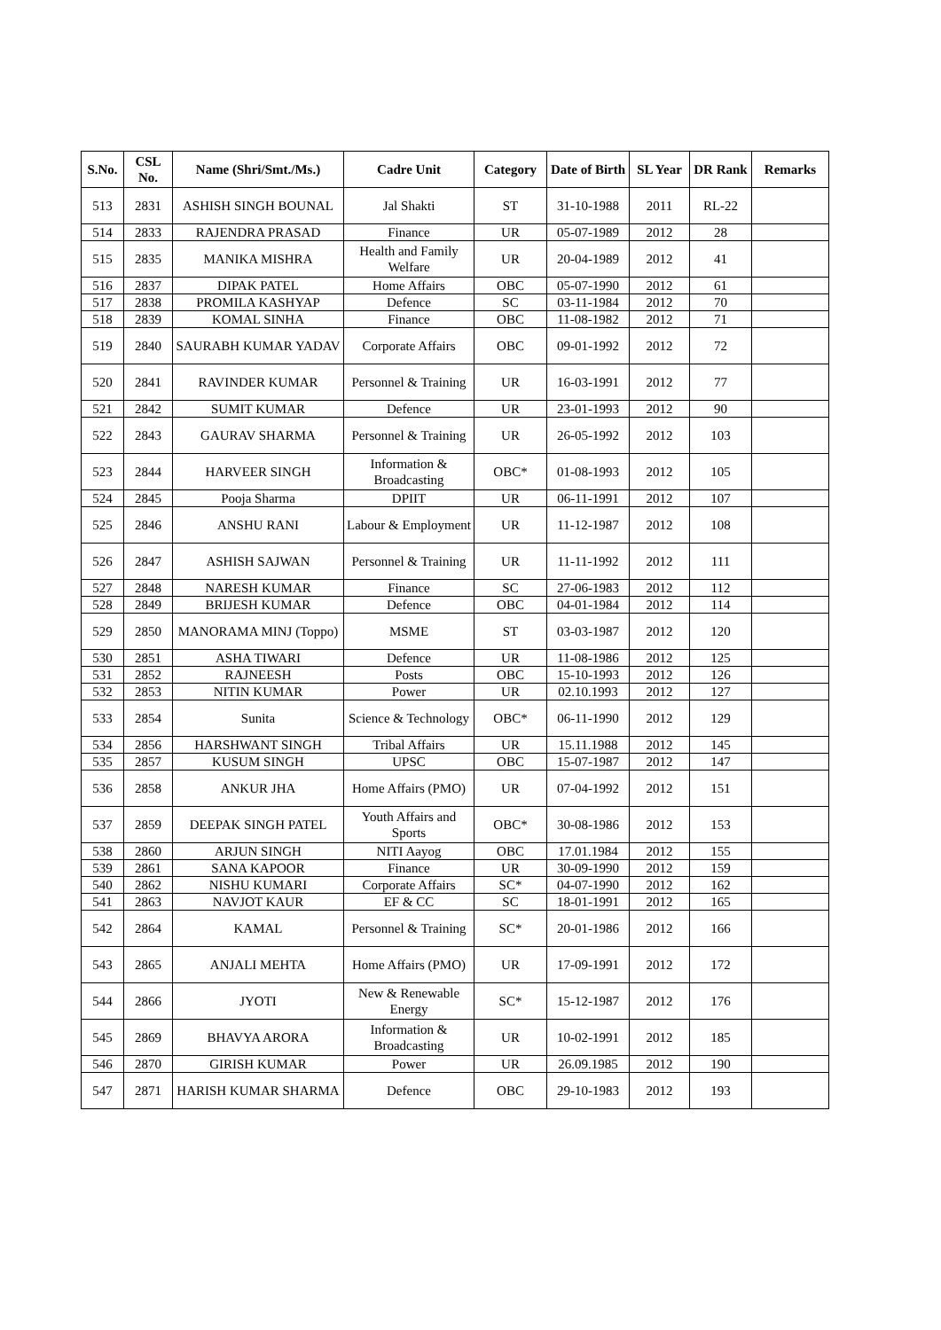| S.No. | CSL No. | Name (Shri/Smt./Ms.) | Cadre Unit | Category | Date of Birth | SL Year | DR Rank | Remarks |
| --- | --- | --- | --- | --- | --- | --- | --- | --- |
| 513 | 2831 | ASHISH SINGH BOUNAL | Jal Shakti | ST | 31-10-1988 | 2011 | RL-22 | |
| 514 | 2833 | RAJENDRA PRASAD | Finance | UR | 05-07-1989 | 2012 | 28 | |
| 515 | 2835 | MANIKA MISHRA | Health and Family Welfare | UR | 20-04-1989 | 2012 | 41 | |
| 516 | 2837 | DIPAK PATEL | Home Affairs | OBC | 05-07-1990 | 2012 | 61 | |
| 517 | 2838 | PROMILA KASHYAP | Defence | SC | 03-11-1984 | 2012 | 70 | |
| 518 | 2839 | KOMAL SINHA | Finance | OBC | 11-08-1982 | 2012 | 71 | |
| 519 | 2840 | SAURABH KUMAR YADAV | Corporate Affairs | OBC | 09-01-1992 | 2012 | 72 | |
| 520 | 2841 | RAVINDER KUMAR | Personnel & Training | UR | 16-03-1991 | 2012 | 77 | |
| 521 | 2842 | SUMIT KUMAR | Defence | UR | 23-01-1993 | 2012 | 90 | |
| 522 | 2843 | GAURAV SHARMA | Personnel & Training | UR | 26-05-1992 | 2012 | 103 | |
| 523 | 2844 | HARVEER SINGH | Information & Broadcasting | OBC* | 01-08-1993 | 2012 | 105 | |
| 524 | 2845 | Pooja Sharma | DPIIT | UR | 06-11-1991 | 2012 | 107 | |
| 525 | 2846 | ANSHU RANI | Labour & Employment | UR | 11-12-1987 | 2012 | 108 | |
| 526 | 2847 | ASHISH SAJWAN | Personnel & Training | UR | 11-11-1992 | 2012 | 111 | |
| 527 | 2848 | NARESH KUMAR | Finance | SC | 27-06-1983 | 2012 | 112 | |
| 528 | 2849 | BRIJESH KUMAR | Defence | OBC | 04-01-1984 | 2012 | 114 | |
| 529 | 2850 | MANORAMA MINJ (Toppo) | MSME | ST | 03-03-1987 | 2012 | 120 | |
| 530 | 2851 | ASHA TIWARI | Defence | UR | 11-08-1986 | 2012 | 125 | |
| 531 | 2852 | RAJNEESH | Posts | OBC | 15-10-1993 | 2012 | 126 | |
| 532 | 2853 | NITIN KUMAR | Power | UR | 02.10.1993 | 2012 | 127 | |
| 533 | 2854 | Sunita | Science & Technology | OBC* | 06-11-1990 | 2012 | 129 | |
| 534 | 2856 | HARSHWANT SINGH | Tribal Affairs | UR | 15.11.1988 | 2012 | 145 | |
| 535 | 2857 | KUSUM SINGH | UPSC | OBC | 15-07-1987 | 2012 | 147 | |
| 536 | 2858 | ANKUR JHA | Home Affairs (PMO) | UR | 07-04-1992 | 2012 | 151 | |
| 537 | 2859 | DEEPAK SINGH PATEL | Youth Affairs and Sports | OBC* | 30-08-1986 | 2012 | 153 | |
| 538 | 2860 | ARJUN SINGH | NITI Aayog | OBC | 17.01.1984 | 2012 | 155 | |
| 539 | 2861 | SANA KAPOOR | Finance | UR | 30-09-1990 | 2012 | 159 | |
| 540 | 2862 | NISHU KUMARI | Corporate Affairs | SC* | 04-07-1990 | 2012 | 162 | |
| 541 | 2863 | NAVJOT KAUR | EF & CC | SC | 18-01-1991 | 2012 | 165 | |
| 542 | 2864 | KAMAL | Personnel & Training | SC* | 20-01-1986 | 2012 | 166 | |
| 543 | 2865 | ANJALI MEHTA | Home Affairs (PMO) | UR | 17-09-1991 | 2012 | 172 | |
| 544 | 2866 | JYOTI | New & Renewable Energy | SC* | 15-12-1987 | 2012 | 176 | |
| 545 | 2869 | BHAVYA ARORA | Information & Broadcasting | UR | 10-02-1991 | 2012 | 185 | |
| 546 | 2870 | GIRISH KUMAR | Power | UR | 26.09.1985 | 2012 | 190 | |
| 547 | 2871 | HARISH KUMAR SHARMA | Defence | OBC | 29-10-1983 | 2012 | 193 | |